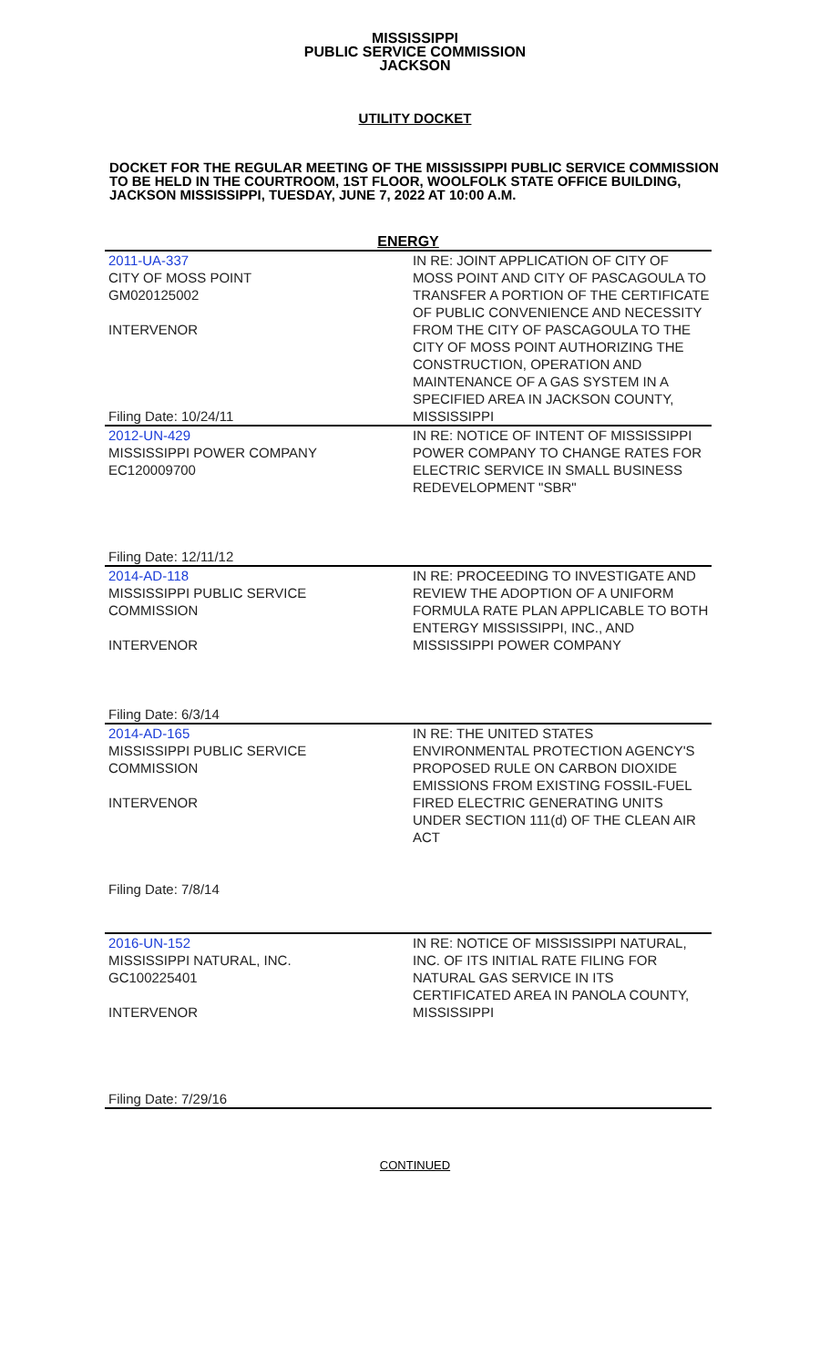MISSISSIPPI
PUBLIC SERVICE COMMISSION
JACKSON
UTILITY DOCKET
DOCKET FOR THE REGULAR MEETING OF THE MISSISSIPPI PUBLIC SERVICE COMMISSION TO BE HELD IN THE COURTROOM, 1ST FLOOR, WOOLFOLK STATE OFFICE BUILDING, JACKSON MISSISSIPPI, TUESDAY, JUNE 7, 2022 AT 10:00 A.M.
| ENERGY | |
| --- | --- |
| 2011-UA-337 CITY OF MOSS POINT GM020125002 INTERVENOR Filing Date: 10/24/11 | IN RE: JOINT APPLICATION OF CITY OF MOSS POINT AND CITY OF PASCAGOULA TO TRANSFER A PORTION OF THE CERTIFICATE OF PUBLIC CONVENIENCE AND NECESSITY FROM THE CITY OF PASCAGOULA TO THE CITY OF MOSS POINT AUTHORIZING THE CONSTRUCTION, OPERATION AND MAINTENANCE OF A GAS SYSTEM IN A SPECIFIED AREA IN JACKSON COUNTY, MISSISSIPPI |
| 2012-UN-429 MISSISSIPPI POWER COMPANY EC120009700 Filing Date: 12/11/12 | IN RE: NOTICE OF INTENT OF MISSISSIPPI POWER COMPANY TO CHANGE RATES FOR ELECTRIC SERVICE IN SMALL BUSINESS REDEVELOPMENT "SBR" |
| 2014-AD-118 MISSISSIPPI PUBLIC SERVICE COMMISSION INTERVENOR Filing Date: 6/3/14 | IN RE: PROCEEDING TO INVESTIGATE AND REVIEW THE ADOPTION OF A UNIFORM FORMULA RATE PLAN APPLICABLE TO BOTH ENTERGY MISSISSIPPI, INC., AND MISSISSIPPI POWER COMPANY |
| 2014-AD-165 MISSISSIPPI PUBLIC SERVICE COMMISSION INTERVENOR Filing Date: 7/8/14 | IN RE: THE UNITED STATES ENVIRONMENTAL PROTECTION AGENCY'S PROPOSED RULE ON CARBON DIOXIDE EMISSIONS FROM EXISTING FOSSIL-FUEL FIRED ELECTRIC GENERATING UNITS UNDER SECTION 111(d) OF THE CLEAN AIR ACT |
| 2016-UN-152 MISSISSIPPI NATURAL, INC. GC100225401 INTERVENOR Filing Date: 7/29/16 | IN RE: NOTICE OF MISSISSIPPI NATURAL, INC. OF ITS INITIAL RATE FILING FOR NATURAL GAS SERVICE IN ITS CERTIFICATED AREA IN PANOLA COUNTY, MISSISSIPPI |
CONTINUED